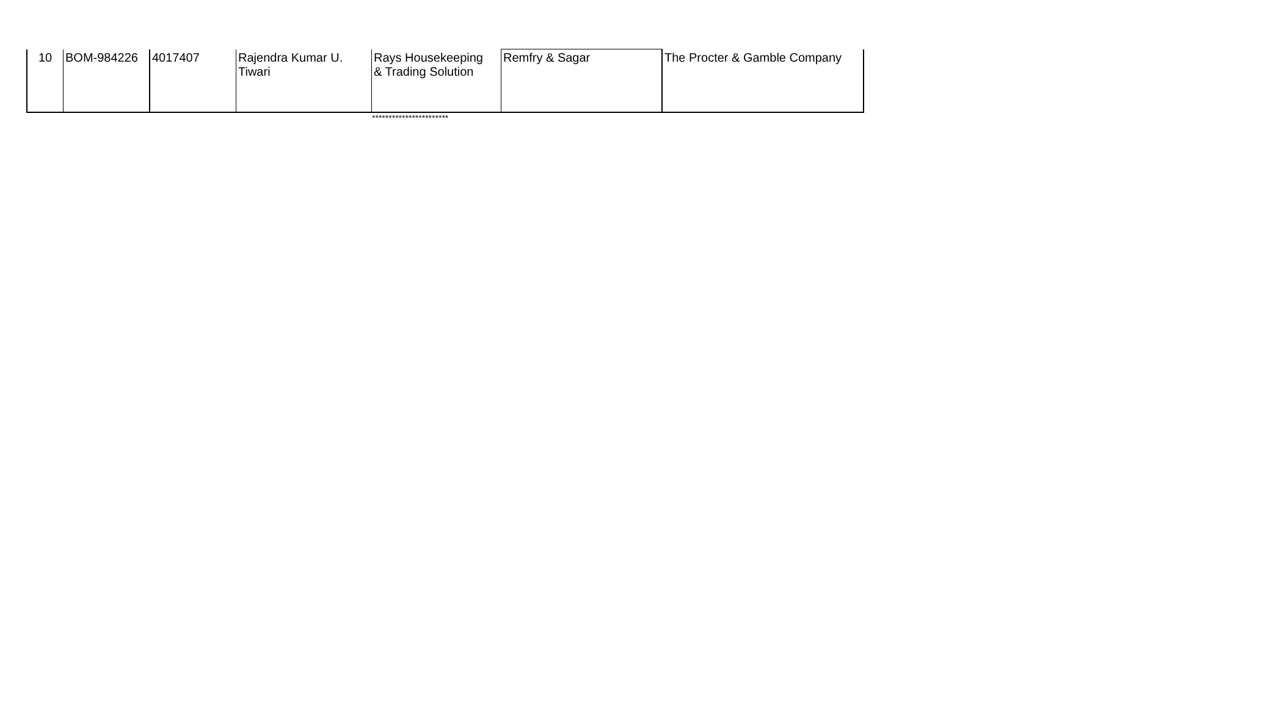| 10 | BOM-984226 | 4017407 | Rajendra Kumar U. Tiwari | Rays Housekeeping & Trading Solution | Remfry & Sagar | The Procter & Gamble Company |
***********************